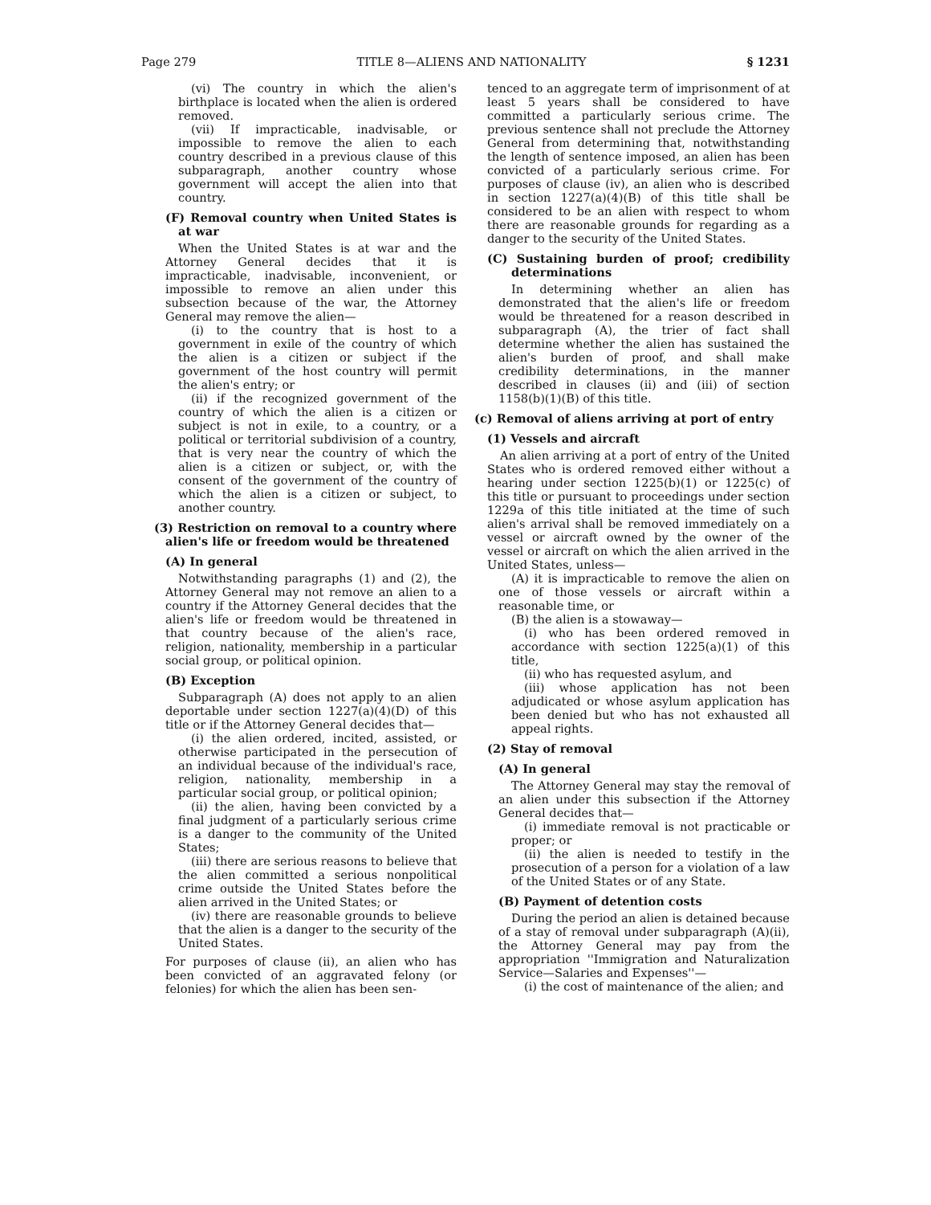Page 279 TITLE 8—ALIENS AND NATIONALITY § 1231
(vi) The country in which the alien's birthplace is located when the alien is ordered removed.
(vii) If impracticable, inadvisable, or impossible to remove the alien to each country described in a previous clause of this subparagraph, another country whose government will accept the alien into that country.
(F) Removal country when United States is at war
When the United States is at war and the Attorney General decides that it is impracticable, inadvisable, inconvenient, or impossible to remove an alien under this subsection because of the war, the Attorney General may remove the alien—
(i) to the country that is host to a government in exile of the country of which the alien is a citizen or subject if the government of the host country will permit the alien's entry; or
(ii) if the recognized government of the country of which the alien is a citizen or subject is not in exile, to a country, or a political or territorial subdivision of a country, that is very near the country of which the alien is a citizen or subject, or, with the consent of the government of the country of which the alien is a citizen or subject, to another country.
(3) Restriction on removal to a country where alien's life or freedom would be threatened
(A) In general
Notwithstanding paragraphs (1) and (2), the Attorney General may not remove an alien to a country if the Attorney General decides that the alien's life or freedom would be threatened in that country because of the alien's race, religion, nationality, membership in a particular social group, or political opinion.
(B) Exception
Subparagraph (A) does not apply to an alien deportable under section 1227(a)(4)(D) of this title or if the Attorney General decides that—
(i) the alien ordered, incited, assisted, or otherwise participated in the persecution of an individual because of the individual's race, religion, nationality, membership in a particular social group, or political opinion;
(ii) the alien, having been convicted by a final judgment of a particularly serious crime is a danger to the community of the United States;
(iii) there are serious reasons to believe that the alien committed a serious nonpolitical crime outside the United States before the alien arrived in the United States; or
(iv) there are reasonable grounds to believe that the alien is a danger to the security of the United States.
For purposes of clause (ii), an alien who has been convicted of an aggravated felony (or felonies) for which the alien has been sen-
tenced to an aggregate term of imprisonment of at least 5 years shall be considered to have committed a particularly serious crime. The previous sentence shall not preclude the Attorney General from determining that, notwithstanding the length of sentence imposed, an alien has been convicted of a particularly serious crime. For purposes of clause (iv), an alien who is described in section 1227(a)(4)(B) of this title shall be considered to be an alien with respect to whom there are reasonable grounds for regarding as a danger to the security of the United States.
(C) Sustaining burden of proof; credibility determinations
In determining whether an alien has demonstrated that the alien's life or freedom would be threatened for a reason described in subparagraph (A), the trier of fact shall determine whether the alien has sustained the alien's burden of proof, and shall make credibility determinations, in the manner described in clauses (ii) and (iii) of section 1158(b)(1)(B) of this title.
(c) Removal of aliens arriving at port of entry
(1) Vessels and aircraft
An alien arriving at a port of entry of the United States who is ordered removed either without a hearing under section 1225(b)(1) or 1225(c) of this title or pursuant to proceedings under section 1229a of this title initiated at the time of such alien's arrival shall be removed immediately on a vessel or aircraft owned by the owner of the vessel or aircraft on which the alien arrived in the United States, unless—
(A) it is impracticable to remove the alien on one of those vessels or aircraft within a reasonable time, or
(B) the alien is a stowaway—
(i) who has been ordered removed in accordance with section 1225(a)(1) of this title,
(ii) who has requested asylum, and
(iii) whose application has not been adjudicated or whose asylum application has been denied but who has not exhausted all appeal rights.
(2) Stay of removal
(A) In general
The Attorney General may stay the removal of an alien under this subsection if the Attorney General decides that—
(i) immediate removal is not practicable or proper; or
(ii) the alien is needed to testify in the prosecution of a person for a violation of a law of the United States or of any State.
(B) Payment of detention costs
During the period an alien is detained because of a stay of removal under subparagraph (A)(ii), the Attorney General may pay from the appropriation ''Immigration and Naturalization Service—Salaries and Expenses''—
(i) the cost of maintenance of the alien; and